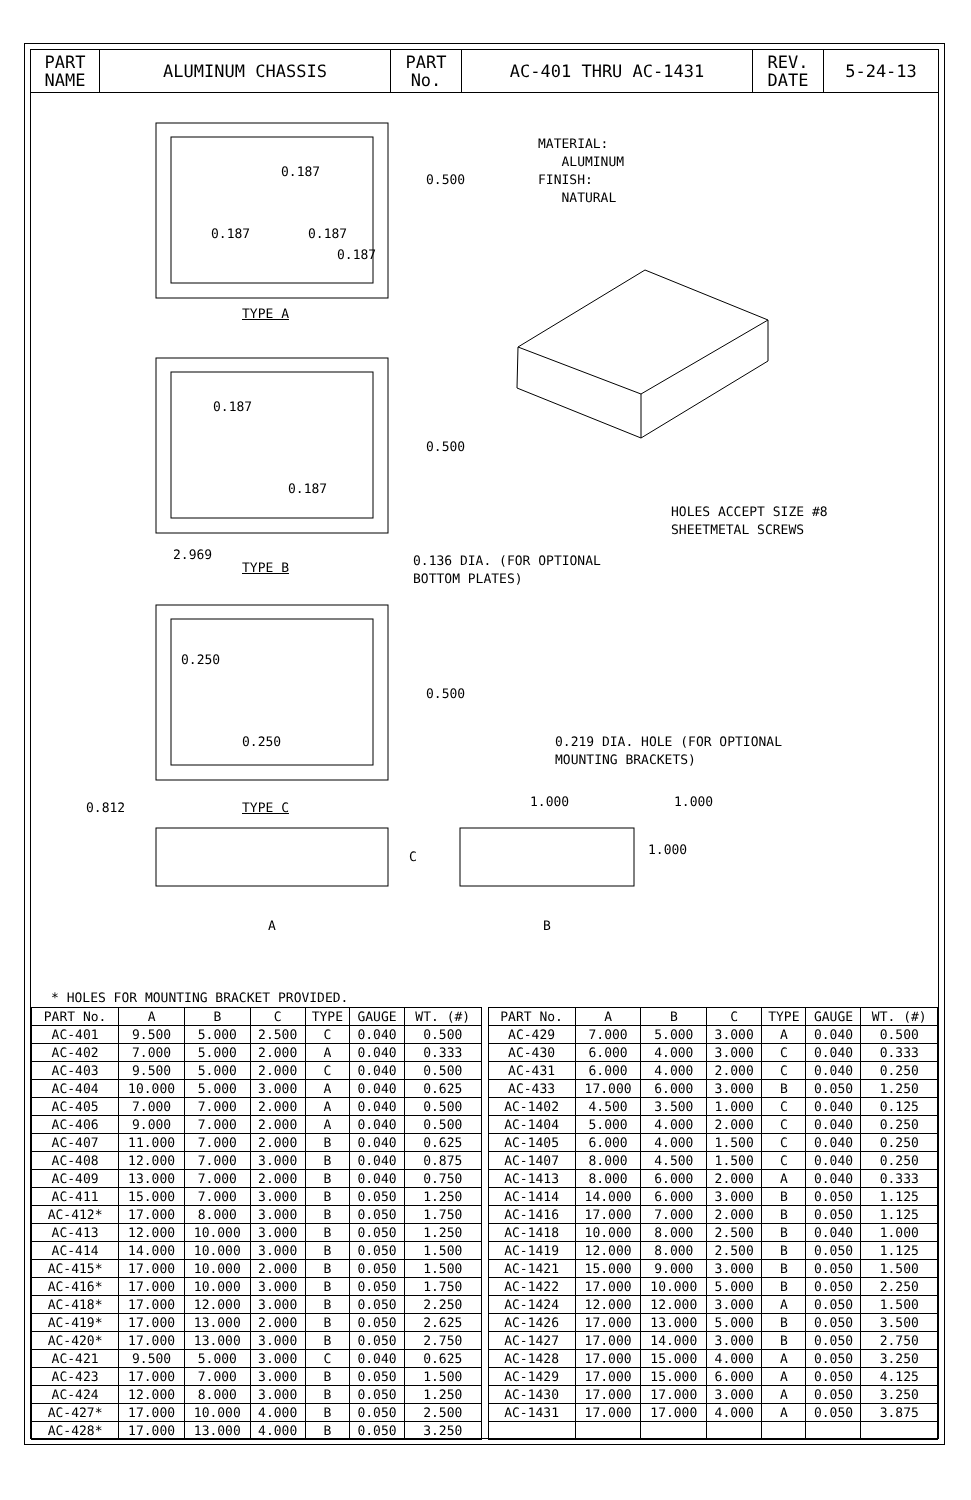PART
NAME
ALUMINUM CHASSIS PART
No.
AC-401 THRU AC-1431 REV.
DATE
5-24-13
MATERIAL:
ALUMINUM
FINISH:
NATURAL
0.187
0.500
0.187 0.187
0.187
TYPE A
0.187
0.500
0.187
2.969
TYPE B
0.136 DIA. (FOR OPTIONAL
BOTTOM PLATES)
HOLES ACCEPT SIZE #8
SHEETMETAL SCREWS
0.250
0.500
0.250
0.812 TYPE C
0.219 DIA. HOLE (FOR OPTIONAL
MOUNTING BRACKETS)
1.000 1.000
1.000
C
A B
* HOLES FOR MOUNTING BRACKET PROVIDED.
| PART No. | A | B | C | TYPE | GAUGE | WT. (#) |
| --- | --- | --- | --- | --- | --- | --- |
| AC-401 | 9.500 | 5.000 | 2.500 | C | 0.040 | 0.500 |
| AC-402 | 7.000 | 5.000 | 2.000 | A | 0.040 | 0.333 |
| AC-403 | 9.500 | 5.000 | 2.000 | C | 0.040 | 0.500 |
| AC-404 | 10.000 | 5.000 | 3.000 | A | 0.040 | 0.625 |
| AC-405 | 7.000 | 7.000 | 2.000 | A | 0.040 | 0.500 |
| AC-406 | 9.000 | 7.000 | 2.000 | A | 0.040 | 0.500 |
| AC-407 | 11.000 | 7.000 | 2.000 | B | 0.040 | 0.625 |
| AC-408 | 12.000 | 7.000 | 3.000 | B | 0.040 | 0.875 |
| AC-409 | 13.000 | 7.000 | 2.000 | B | 0.040 | 0.750 |
| AC-411 | 15.000 | 7.000 | 3.000 | B | 0.050 | 1.250 |
| AC-412* | 17.000 | 8.000 | 3.000 | B | 0.050 | 1.750 |
| AC-413 | 12.000 | 10.000 | 3.000 | B | 0.050 | 1.250 |
| AC-414 | 14.000 | 10.000 | 3.000 | B | 0.050 | 1.500 |
| AC-415* | 17.000 | 10.000 | 2.000 | B | 0.050 | 1.500 |
| AC-416* | 17.000 | 10.000 | 3.000 | B | 0.050 | 1.750 |
| AC-418* | 17.000 | 12.000 | 3.000 | B | 0.050 | 2.250 |
| AC-419* | 17.000 | 13.000 | 2.000 | B | 0.050 | 2.625 |
| AC-420* | 17.000 | 13.000 | 3.000 | B | 0.050 | 2.750 |
| AC-421 | 9.500 | 5.000 | 3.000 | C | 0.040 | 0.625 |
| AC-423 | 17.000 | 7.000 | 3.000 | B | 0.050 | 1.500 |
| AC-424 | 12.000 | 8.000 | 3.000 | B | 0.050 | 1.250 |
| AC-427* | 17.000 | 10.000 | 4.000 | B | 0.050 | 2.500 |
| AC-428* | 17.000 | 13.000 | 4.000 | B | 0.050 | 3.250 |
| PART No. | A | B | C | TYPE | GAUGE | WT. (#) |
| --- | --- | --- | --- | --- | --- | --- |
| AC-429 | 7.000 | 5.000 | 3.000 | A | 0.040 | 0.500 |
| AC-430 | 6.000 | 4.000 | 3.000 | C | 0.040 | 0.333 |
| AC-431 | 6.000 | 4.000 | 2.000 | C | 0.040 | 0.250 |
| AC-433 | 17.000 | 6.000 | 3.000 | B | 0.050 | 1.250 |
| AC-1402 | 4.500 | 3.500 | 1.000 | C | 0.040 | 0.125 |
| AC-1404 | 5.000 | 4.000 | 2.000 | C | 0.040 | 0.250 |
| AC-1405 | 6.000 | 4.000 | 1.500 | C | 0.040 | 0.250 |
| AC-1407 | 8.000 | 4.500 | 1.500 | C | 0.040 | 0.250 |
| AC-1413 | 8.000 | 6.000 | 2.000 | A | 0.040 | 0.333 |
| AC-1414 | 14.000 | 6.000 | 3.000 | B | 0.050 | 1.125 |
| AC-1416 | 17.000 | 7.000 | 2.000 | B | 0.050 | 1.125 |
| AC-1418 | 10.000 | 8.000 | 2.500 | B | 0.040 | 1.000 |
| AC-1419 | 12.000 | 8.000 | 2.500 | B | 0.050 | 1.125 |
| AC-1421 | 15.000 | 9.000 | 3.000 | B | 0.050 | 1.500 |
| AC-1422 | 17.000 | 10.000 | 5.000 | B | 0.050 | 2.250 |
| AC-1424 | 12.000 | 12.000 | 3.000 | A | 0.050 | 1.500 |
| AC-1426 | 17.000 | 13.000 | 5.000 | B | 0.050 | 3.500 |
| AC-1427 | 17.000 | 14.000 | 3.000 | B | 0.050 | 2.750 |
| AC-1428 | 17.000 | 15.000 | 4.000 | A | 0.050 | 3.250 |
| AC-1429 | 17.000 | 15.000 | 6.000 | A | 0.050 | 4.125 |
| AC-1430 | 17.000 | 17.000 | 3.000 | A | 0.050 | 3.250 |
| AC-1431 | 17.000 | 17.000 | 4.000 | A | 0.050 | 3.875 |